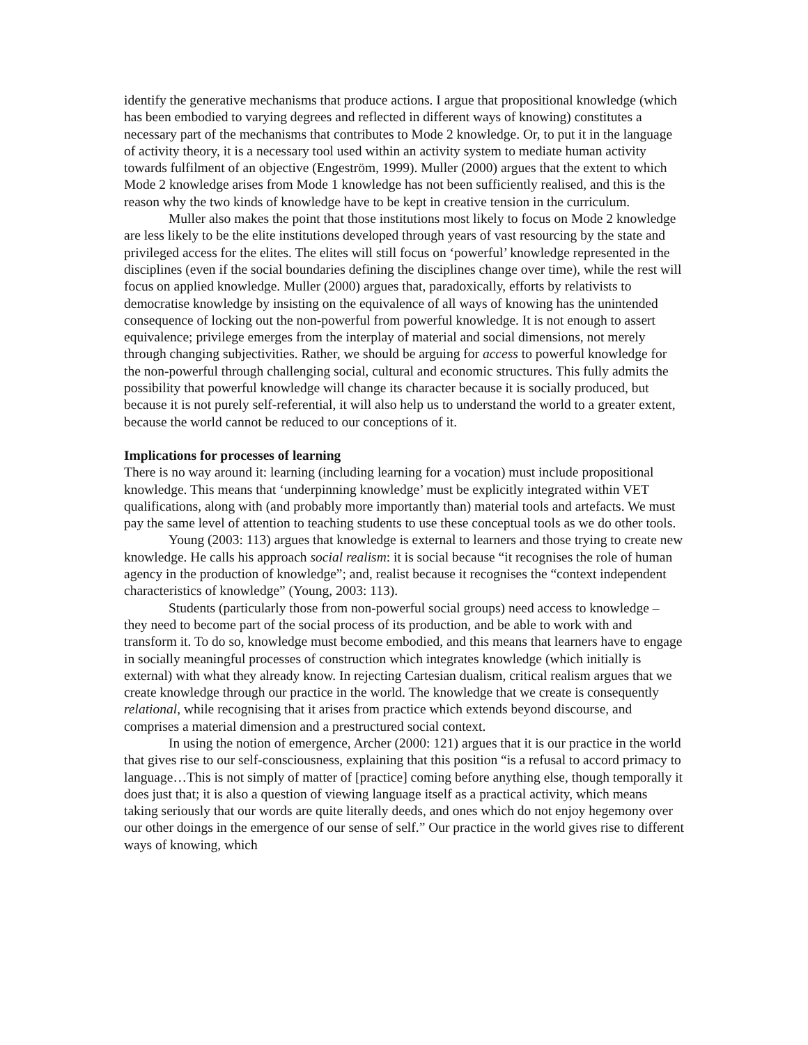identify the generative mechanisms that produce actions. I argue that propositional knowledge (which has been embodied to varying degrees and reflected in different ways of knowing) constitutes a necessary part of the mechanisms that contributes to Mode 2 knowledge. Or, to put it in the language of activity theory, it is a necessary tool used within an activity system to mediate human activity towards fulfilment of an objective (Engeström, 1999). Muller (2000) argues that the extent to which Mode 2 knowledge arises from Mode 1 knowledge has not been sufficiently realised, and this is the reason why the two kinds of knowledge have to be kept in creative tension in the curriculum.
Muller also makes the point that those institutions most likely to focus on Mode 2 knowledge are less likely to be the elite institutions developed through years of vast resourcing by the state and privileged access for the elites. The elites will still focus on ‘powerful’ knowledge represented in the disciplines (even if the social boundaries defining the disciplines change over time), while the rest will focus on applied knowledge. Muller (2000) argues that, paradoxically, efforts by relativists to democratise knowledge by insisting on the equivalence of all ways of knowing has the unintended consequence of locking out the non-powerful from powerful knowledge. It is not enough to assert equivalence; privilege emerges from the interplay of material and social dimensions, not merely through changing subjectivities. Rather, we should be arguing for access to powerful knowledge for the non-powerful through challenging social, cultural and economic structures. This fully admits the possibility that powerful knowledge will change its character because it is socially produced, but because it is not purely self-referential, it will also help us to understand the world to a greater extent, because the world cannot be reduced to our conceptions of it.
Implications for processes of learning
There is no way around it: learning (including learning for a vocation) must include propositional knowledge. This means that ‘underpinning knowledge’ must be explicitly integrated within VET qualifications, along with (and probably more importantly than) material tools and artefacts. We must pay the same level of attention to teaching students to use these conceptual tools as we do other tools.
Young (2003: 113) argues that knowledge is external to learners and those trying to create new knowledge. He calls his approach social realism: it is social because “it recognises the role of human agency in the production of knowledge”; and, realist because it recognises the “context independent characteristics of knowledge” (Young, 2003: 113).
Students (particularly those from non-powerful social groups) need access to knowledge – they need to become part of the social process of its production, and be able to work with and transform it. To do so, knowledge must become embodied, and this means that learners have to engage in socially meaningful processes of construction which integrates knowledge (which initially is external) with what they already know. In rejecting Cartesian dualism, critical realism argues that we create knowledge through our practice in the world. The knowledge that we create is consequently relational, while recognising that it arises from practice which extends beyond discourse, and comprises a material dimension and a prestructured social context.
In using the notion of emergence, Archer (2000: 121) argues that it is our practice in the world that gives rise to our self-consciousness, explaining that this position “is a refusal to accord primacy to language…This is not simply of matter of [practice] coming before anything else, though temporally it does just that; it is also a question of viewing language itself as a practical activity, which means taking seriously that our words are quite literally deeds, and ones which do not enjoy hegemony over our other doings in the emergence of our sense of self.” Our practice in the world gives rise to different ways of knowing, which